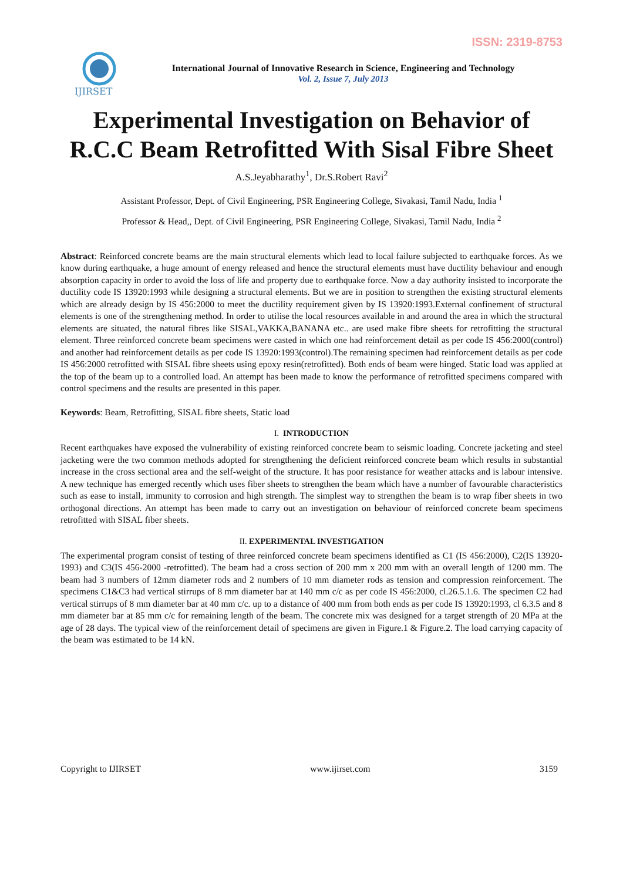ISSN: 2319-8753
IJIRSET
International Journal of Innovative Research in Science, Engineering and Technology
Vol. 2, Issue 7, July 2013
Experimental Investigation on Behavior of R.C.C Beam Retrofitted With Sisal Fibre Sheet
A.S.Jeyabharathy<sup>1</sup>, Dr.S.Robert Ravi<sup>2</sup>
Assistant Professor, Dept. of Civil Engineering, PSR Engineering College, Sivakasi, Tamil Nadu, India <sup>1</sup>
Professor & Head,, Dept. of Civil Engineering, PSR Engineering College, Sivakasi, Tamil Nadu, India <sup>2</sup>
Abstract: Reinforced concrete beams are the main structural elements which lead to local failure subjected to earthquake forces. As we know during earthquake, a huge amount of energy released and hence the structural elements must have ductility behaviour and enough absorption capacity in order to avoid the loss of life and property due to earthquake force. Now a day authority insisted to incorporate the ductility code IS 13920:1993 while designing a structural elements. But we are in position to strengthen the existing structural elements which are already design by IS 456:2000 to meet the ductility requirement given by IS 13920:1993.External confinement of structural elements is one of the strengthening method. In order to utilise the local resources available in and around the area in which the structural elements are situated, the natural fibres like SISAL,VAKKA,BANANA etc.. are used make fibre sheets for retrofitting the structural element. Three reinforced concrete beam specimens were casted in which one had reinforcement detail as per code IS 456:2000(control) and another had reinforcement details as per code IS 13920:1993(control).The remaining specimen had reinforcement details as per code IS 456:2000 retrofitted with SISAL fibre sheets using epoxy resin(retrofitted). Both ends of beam were hinged. Static load was applied at the top of the beam up to a controlled load. An attempt has been made to know the performance of retrofitted specimens compared with control specimens and the results are presented in this paper.
Keywords: Beam, Retrofitting, SISAL fibre sheets, Static load
I. INTRODUCTION
Recent earthquakes have exposed the vulnerability of existing reinforced concrete beam to seismic loading. Concrete jacketing and steel jacketing were the two common methods adopted for strengthening the deficient reinforced concrete beam which results in substantial increase in the cross sectional area and the self-weight of the structure. It has poor resistance for weather attacks and is labour intensive. A new technique has emerged recently which uses fiber sheets to strengthen the beam which have a number of favourable characteristics such as ease to install, immunity to corrosion and high strength. The simplest way to strengthen the beam is to wrap fiber sheets in two orthogonal directions. An attempt has been made to carry out an investigation on behaviour of reinforced concrete beam specimens retrofitted with SISAL fiber sheets.
II. EXPERIMENTAL INVESTIGATION
The experimental program consist of testing of three reinforced concrete beam specimens identified as C1 (IS 456:2000), C2(IS 13920-1993) and C3(IS 456-2000 -retrofitted). The beam had a cross section of 200 mm x 200 mm with an overall length of 1200 mm. The beam had 3 numbers of 12mm diameter rods and 2 numbers of 10 mm diameter rods as tension and compression reinforcement. The specimens C1&C3 had vertical stirrups of 8 mm diameter bar at 140 mm c/c as per code IS 456:2000, cl.26.5.1.6. The specimen C2 had vertical stirrups of 8 mm diameter bar at 40 mm c/c. up to a distance of 400 mm from both ends as per code IS 13920:1993, cl 6.3.5 and 8 mm diameter bar at 85 mm c/c for remaining length of the beam. The concrete mix was designed for a target strength of 20 MPa at the age of 28 days. The typical view of the reinforcement detail of specimens are given in Figure.1 & Figure.2. The load carrying capacity of the beam was estimated to be 14 kN.
Copyright to IJIRSET www.ijirset.com 3159